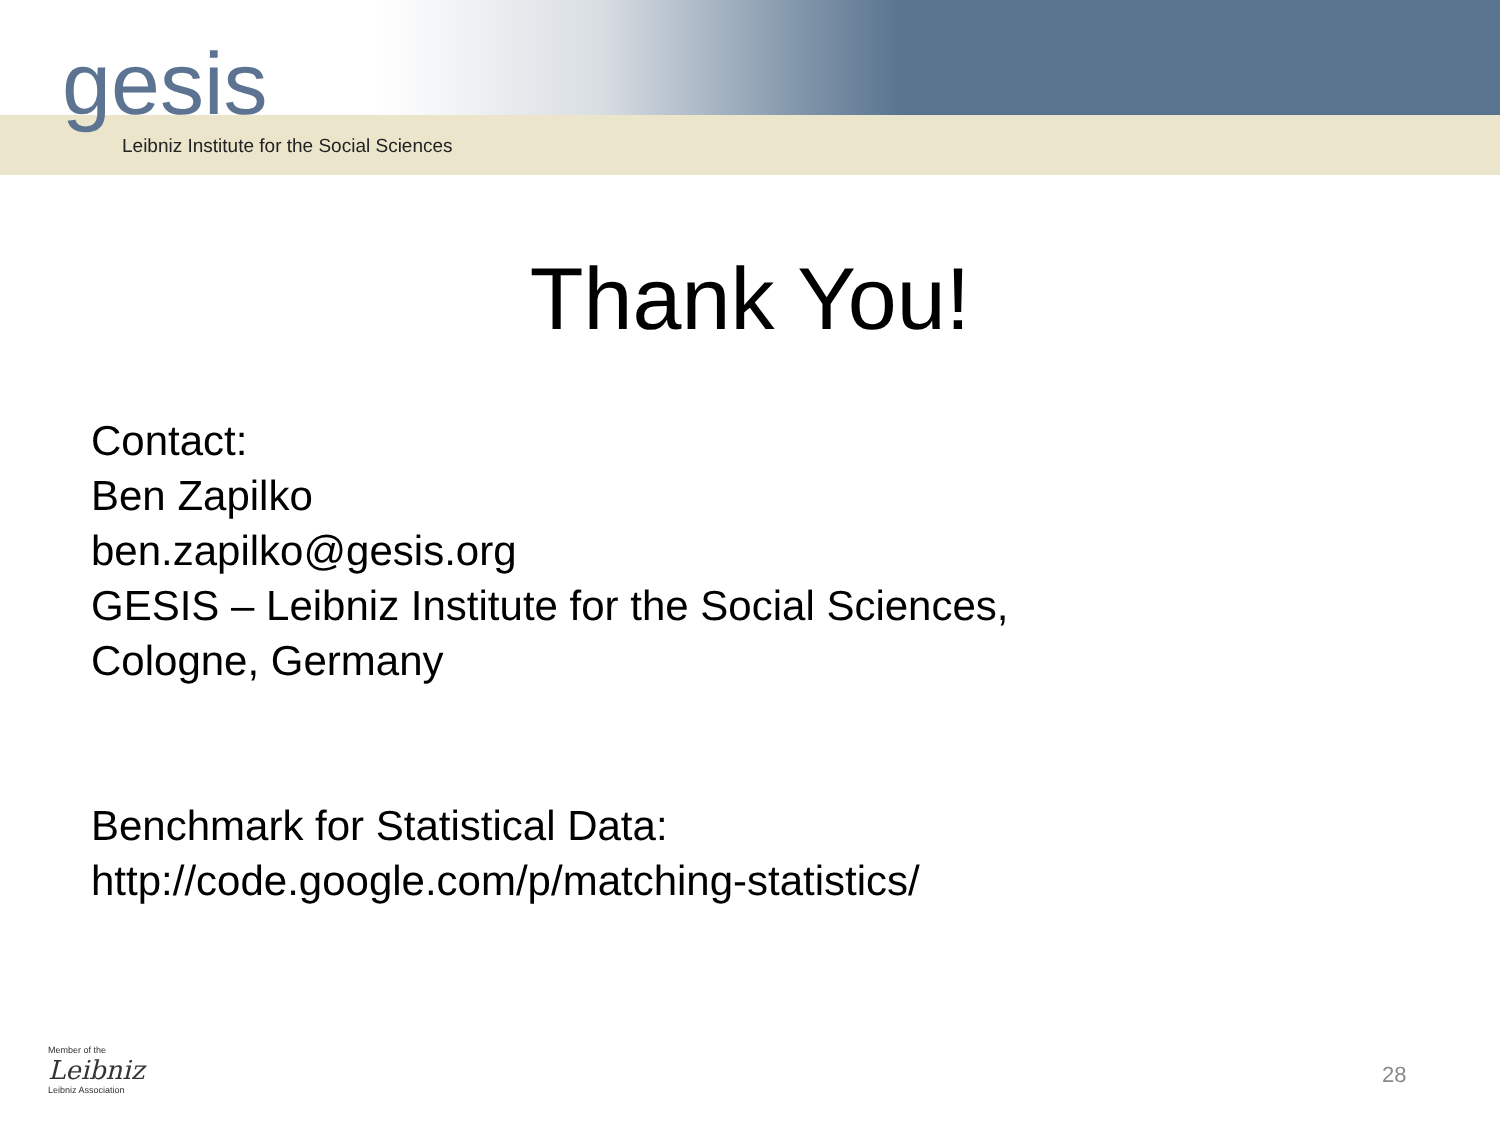gesis
Leibniz Institute for the Social Sciences
Thank You!
Contact:
Ben Zapilko
ben.zapilko@gesis.org
GESIS – Leibniz Institute for the Social Sciences,
Cologne, Germany
Benchmark for Statistical Data:
http://code.google.com/p/matching-statistics/
Member of the
Leibniz
Leibniz Association
28